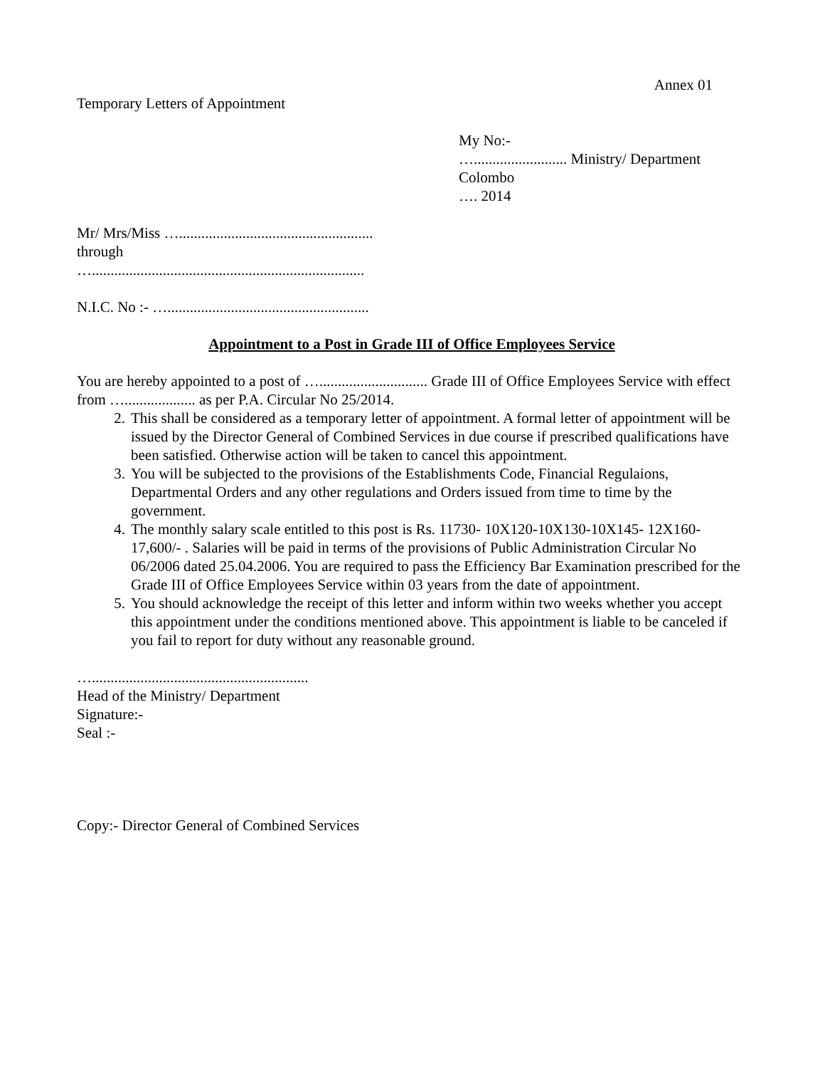Annex 01
Temporary Letters of Appointment
My No:-
…......................... Ministry/ Department
Colombo
…. 2014
Mr/ Mrs/Miss …....................................................
through
….........................................................................
N.I.C. No :- …......................................................
Appointment to a Post in Grade III of Office Employees Service
You are hereby appointed to a post of …............................. Grade III of Office Employees Service with effect from …................... as per P.A. Circular No 25/2014.
2. This shall be considered as a temporary letter of appointment. A formal letter of appointment will be issued by the Director General of Combined Services in due course if prescribed qualifications have been satisfied. Otherwise action will be taken to cancel this appointment.
3. You will be subjected to the provisions of the Establishments Code, Financial Regulaions, Departmental Orders and any other regulations and Orders issued from time to time by the government.
4. The monthly salary scale entitled to this post is Rs. 11730- 10X120-10X130-10X145- 12X160-17,600/- . Salaries will be paid in terms of the provisions of Public Administration Circular No 06/2006 dated 25.04.2006. You are required to pass the Efficiency Bar Examination prescribed for the Grade III of Office Employees Service within 03 years from the date of appointment.
5. You should acknowledge the receipt of this letter and inform within two weeks whether you accept this appointment under the conditions mentioned above. This appointment is liable to be canceled if you fail to report for duty without any reasonable ground.
…..........................................................
Head of the Ministry/ Department
Signature:-
Seal :-
Copy:- Director General of Combined Services